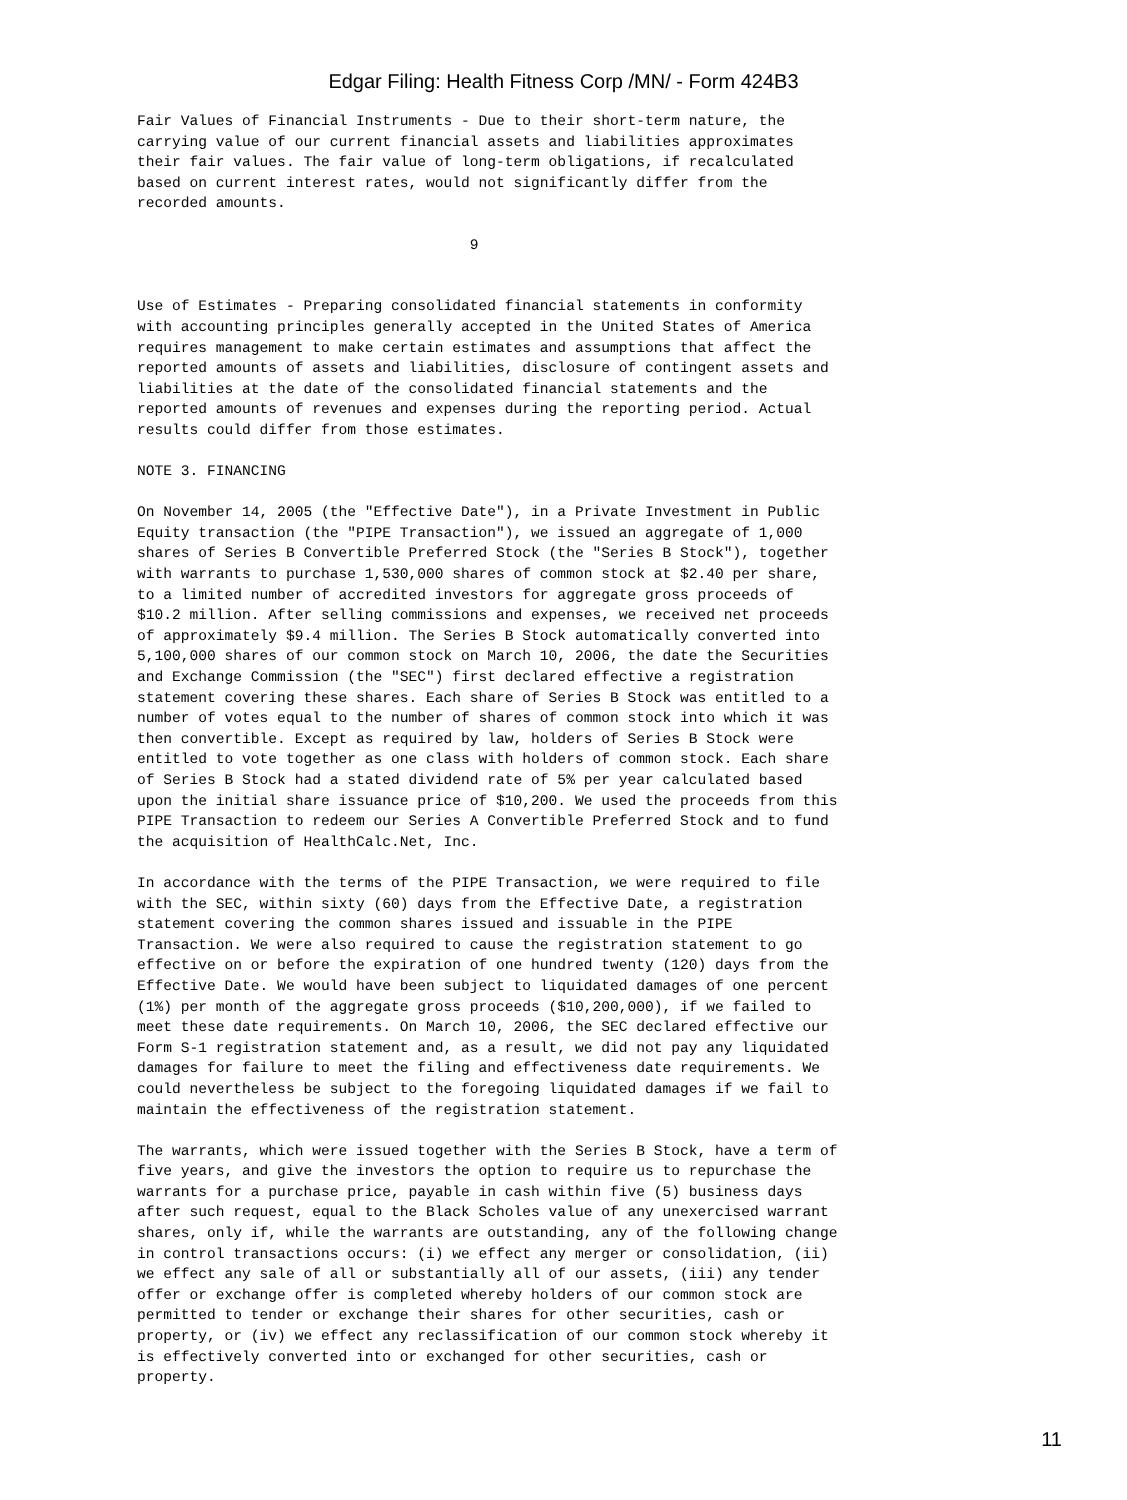Edgar Filing: Health Fitness Corp /MN/ - Form 424B3
Fair Values of Financial Instruments - Due to their short-term nature, the
carrying value of our current financial assets and liabilities approximates
their fair values. The fair value of long-term obligations, if recalculated
based on current interest rates, would not significantly differ from the
recorded amounts.

                                      9


Use of Estimates - Preparing consolidated financial statements in conformity
with accounting principles generally accepted in the United States of America
requires management to make certain estimates and assumptions that affect the
reported amounts of assets and liabilities, disclosure of contingent assets and
liabilities at the date of the consolidated financial statements and the
reported amounts of revenues and expenses during the reporting period. Actual
results could differ from those estimates.

NOTE 3. FINANCING

On November 14, 2005 (the "Effective Date"), in a Private Investment in Public
Equity transaction (the "PIPE Transaction"), we issued an aggregate of 1,000
shares of Series B Convertible Preferred Stock (the "Series B Stock"), together
with warrants to purchase 1,530,000 shares of common stock at $2.40 per share,
to a limited number of accredited investors for aggregate gross proceeds of
$10.2 million. After selling commissions and expenses, we received net proceeds
of approximately $9.4 million. The Series B Stock automatically converted into
5,100,000 shares of our common stock on March 10, 2006, the date the Securities
and Exchange Commission (the "SEC") first declared effective a registration
statement covering these shares. Each share of Series B Stock was entitled to a
number of votes equal to the number of shares of common stock into which it was
then convertible. Except as required by law, holders of Series B Stock were
entitled to vote together as one class with holders of common stock. Each share
of Series B Stock had a stated dividend rate of 5% per year calculated based
upon the initial share issuance price of $10,200. We used the proceeds from this
PIPE Transaction to redeem our Series A Convertible Preferred Stock and to fund
the acquisition of HealthCalc.Net, Inc.

In accordance with the terms of the PIPE Transaction, we were required to file
with the SEC, within sixty (60) days from the Effective Date, a registration
statement covering the common shares issued and issuable in the PIPE
Transaction. We were also required to cause the registration statement to go
effective on or before the expiration of one hundred twenty (120) days from the
Effective Date. We would have been subject to liquidated damages of one percent
(1%) per month of the aggregate gross proceeds ($10,200,000), if we failed to
meet these date requirements. On March 10, 2006, the SEC declared effective our
Form S-1 registration statement and, as a result, we did not pay any liquidated
damages for failure to meet the filing and effectiveness date requirements. We
could nevertheless be subject to the foregoing liquidated damages if we fail to
maintain the effectiveness of the registration statement.

The warrants, which were issued together with the Series B Stock, have a term of
five years, and give the investors the option to require us to repurchase the
warrants for a purchase price, payable in cash within five (5) business days
after such request, equal to the Black Scholes value of any unexercised warrant
shares, only if, while the warrants are outstanding, any of the following change
in control transactions occurs: (i) we effect any merger or consolidation, (ii)
we effect any sale of all or substantially all of our assets, (iii) any tender
offer or exchange offer is completed whereby holders of our common stock are
permitted to tender or exchange their shares for other securities, cash or
property, or (iv) we effect any reclassification of our common stock whereby it
is effectively converted into or exchanged for other securities, cash or
property.
11